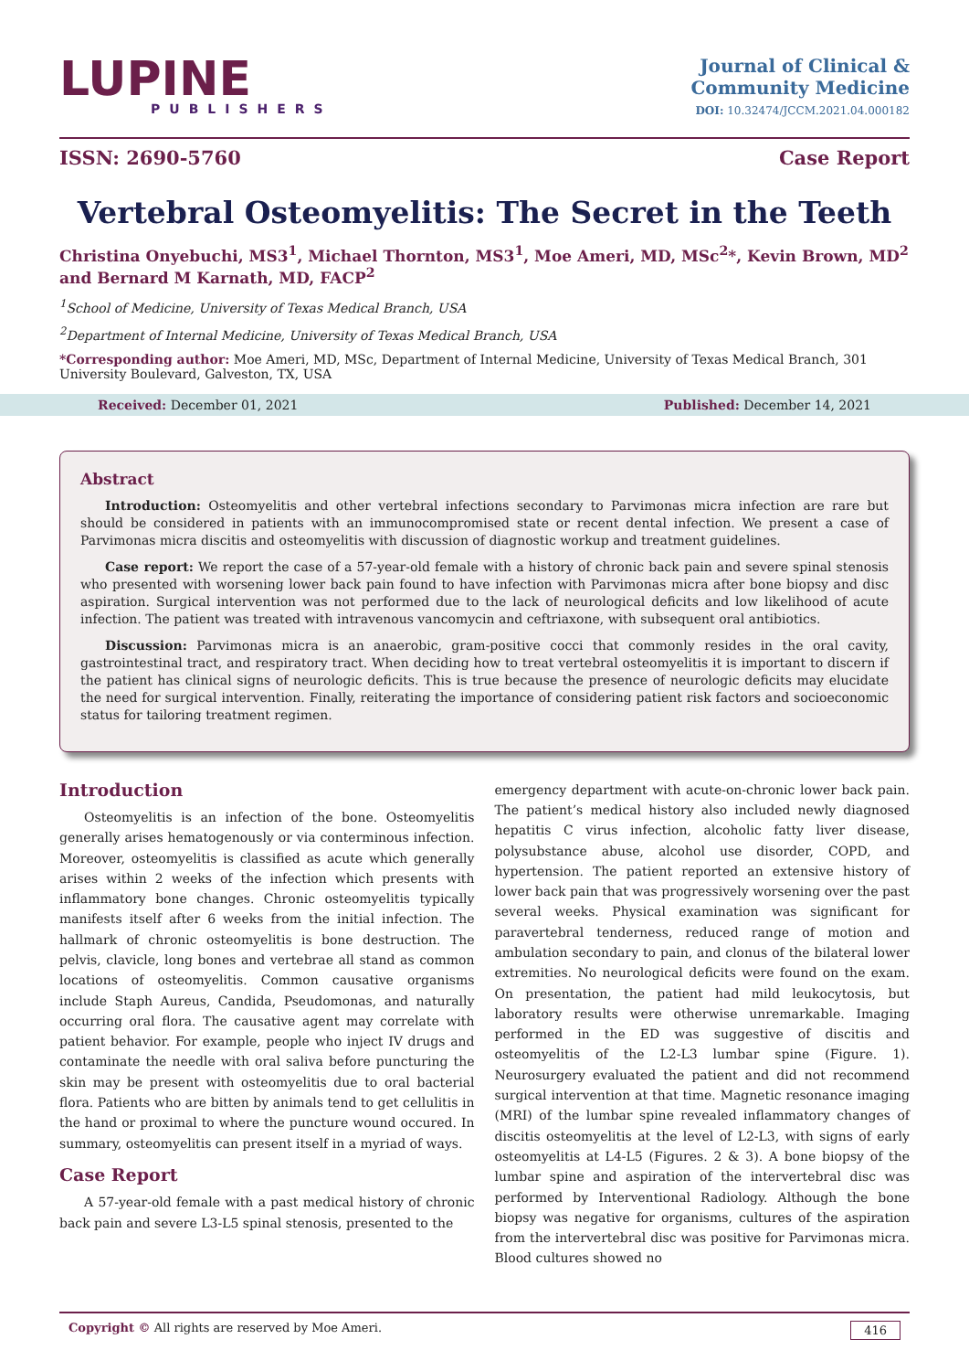LUPINE
PUBLISHERS
Journal of Clinical &
Community Medicine
DOI: 10.32474/JCCM.2021.04.000182
ISSN: 2690-5760 Case Report
Vertebral Osteomyelitis: The Secret in the Teeth
Christina Onyebuchi, MS3<sup>1</sup>, Michael Thornton, MS3<sup>1</sup>, Moe Ameri, MD, MSc<sup>2</sup>*, Kevin Brown, MD<sup>2</sup> and Bernard M Karnath, MD, FACP<sup>2</sup>
<sup>1</sup> School of Medicine, University of Texas Medical Branch, USA
<sup>2</sup> Department of Internal Medicine, University of Texas Medical Branch, USA
*Corresponding author: Moe Ameri, MD, MSc, Department of Internal Medicine, University of Texas Medical Branch, 301 University Boulevard, Galveston, TX, USA
Received: December 01, 2021 Published: December 14, 2021
Abstract
Introduction: Osteomyelitis and other vertebral infections secondary to Parvimonas micra infection are rare but should be considered in patients with an immunocompromised state or recent dental infection. We present a case of Parvimonas micra discitis and osteomyelitis with discussion of diagnostic workup and treatment guidelines.
Case report: We report the case of a 57-year-old female with a history of chronic back pain and severe spinal stenosis who presented with worsening lower back pain found to have infection with Parvimonas micra after bone biopsy and disc aspiration. Surgical intervention was not performed due to the lack of neurological deficits and low likelihood of acute infection. The patient was treated with intravenous vancomycin and ceftriaxone, with subsequent oral antibiotics.
Discussion: Parvimonas micra is an anaerobic, gram-positive cocci that commonly resides in the oral cavity, gastrointestinal tract, and respiratory tract. When deciding how to treat vertebral osteomyelitis it is important to discern if the patient has clinical signs of neurologic deficits. This is true because the presence of neurologic deficits may elucidate the need for surgical intervention. Finally, reiterating the importance of considering patient risk factors and socioeconomic status for tailoring treatment regimen.
Introduction
Osteomyelitis is an infection of the bone. Osteomyelitis generally arises hematogenously or via conterminous infection. Moreover, osteomyelitis is classified as acute which generally arises within 2 weeks of the infection which presents with inflammatory bone changes. Chronic osteomyelitis typically manifests itself after 6 weeks from the initial infection. The hallmark of chronic osteomyelitis is bone destruction. The pelvis, clavicle, long bones and vertebrae all stand as common locations of osteomyelitis. Common causative organisms include Staph Aureus, Candida, Pseudomonas, and naturally occurring oral flora. The causative agent may correlate with patient behavior. For example, people who inject IV drugs and contaminate the needle with oral saliva before puncturing the skin may be present with osteomyelitis due to oral bacterial flora. Patients who are bitten by animals tend to get cellulitis in the hand or proximal to where the puncture wound occured. In summary, osteomyelitis can present itself in a myriad of ways.
Case Report
A 57-year-old female with a past medical history of chronic back pain and severe L3-L5 spinal stenosis, presented to the
emergency department with acute-on-chronic lower back pain. The patient’s medical history also included newly diagnosed hepatitis C virus infection, alcoholic fatty liver disease, polysubstance abuse, alcohol use disorder, COPD, and hypertension. The patient reported an extensive history of lower back pain that was progressively worsening over the past several weeks. Physical examination was significant for paravertebral tenderness, reduced range of motion and ambulation secondary to pain, and clonus of the bilateral lower extremities. No neurological deficits were found on the exam. On presentation, the patient had mild leukocytosis, but laboratory results were otherwise unremarkable. Imaging performed in the ED was suggestive of discitis and osteomyelitis of the L2-L3 lumbar spine (Figure. 1). Neurosurgery evaluated the patient and did not recommend surgical intervention at that time. Magnetic resonance imaging (MRI) of the lumbar spine revealed inflammatory changes of discitis osteomyelitis at the level of L2-L3, with signs of early osteomyelitis at L4-L5 (Figures. 2 & 3). A bone biopsy of the lumbar spine and aspiration of the intervertebral disc was performed by Interventional Radiology. Although the bone biopsy was negative for organisms, cultures of the aspiration from the intervertebral disc was positive for Parvimonas micra. Blood cultures showed no
Copyright © All rights are reserved by Moe Ameri. 416